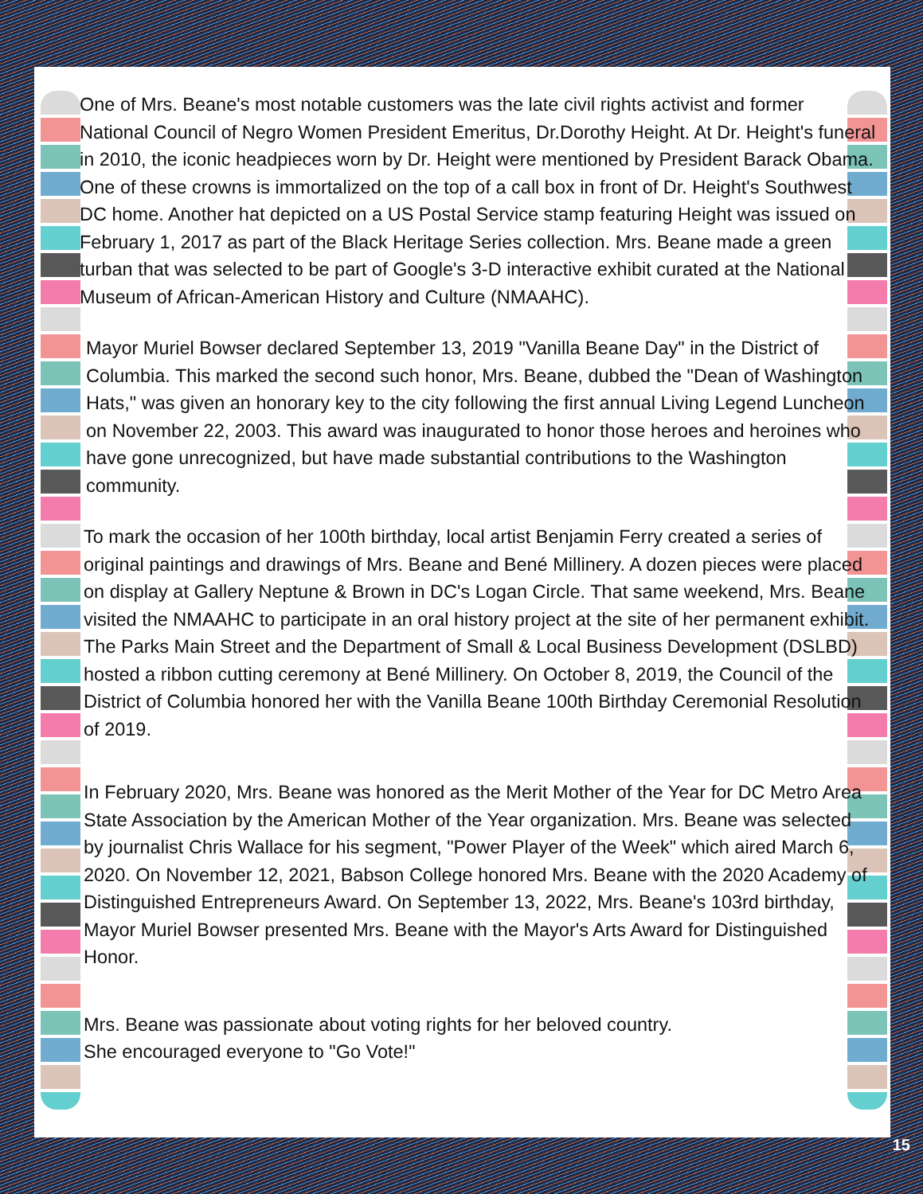One of Mrs. Beane's most notable customers was the late civil rights activist and former National Council of Negro Women President Emeritus, Dr.Dorothy Height. At Dr. Height's funeral in 2010, the iconic headpieces worn by Dr. Height were mentioned by President Barack Obama. One of these crowns is immortalized on the top of a call box in front of Dr. Height's Southwest DC home. Another hat depicted on a US Postal Service stamp featuring Height was issued on February 1, 2017 as part of the Black Heritage Series collection. Mrs. Beane made a green turban that was selected to be part of Google's 3-D interactive exhibit curated at the National Museum of African-American History and Culture (NMAAHC).
Mayor Muriel Bowser declared September 13, 2019 "Vanilla Beane Day" in the District of Columbia. This marked the second such honor, Mrs. Beane, dubbed the "Dean of Washington Hats," was given an honorary key to the city following the first annual Living Legend Luncheon on November 22, 2003. This award was inaugurated to honor those heroes and heroines who have gone unrecognized, but have made substantial contributions to the Washington community.
To mark the occasion of her 100th birthday, local artist Benjamin Ferry created a series of original paintings and drawings of Mrs. Beane and Bené Millinery. A dozen pieces were placed on display at Gallery Neptune & Brown in DC's Logan Circle. That same weekend, Mrs. Beane visited the NMAAHC to participate in an oral history project at the site of her permanent exhibit. The Parks Main Street and the Department of Small & Local Business Development (DSLBD) hosted a ribbon cutting ceremony at Bené Millinery. On October 8, 2019, the Council of the District of Columbia honored her with the Vanilla Beane 100th Birthday Ceremonial Resolution of 2019.
In February 2020, Mrs. Beane was honored as the Merit Mother of the Year for DC Metro Area State Association by the American Mother of the Year organization. Mrs. Beane was selected by journalist Chris Wallace for his segment, "Power Player of the Week" which aired March 6, 2020. On November 12, 2021, Babson College honored Mrs. Beane with the 2020 Academy of Distinguished Entrepreneurs Award. On September 13, 2022, Mrs. Beane's 103rd birthday, Mayor Muriel Bowser presented Mrs. Beane with the Mayor's Arts Award for Distinguished Honor.
Mrs. Beane was passionate about voting rights for her beloved country.
She encouraged everyone to "Go Vote!"
15